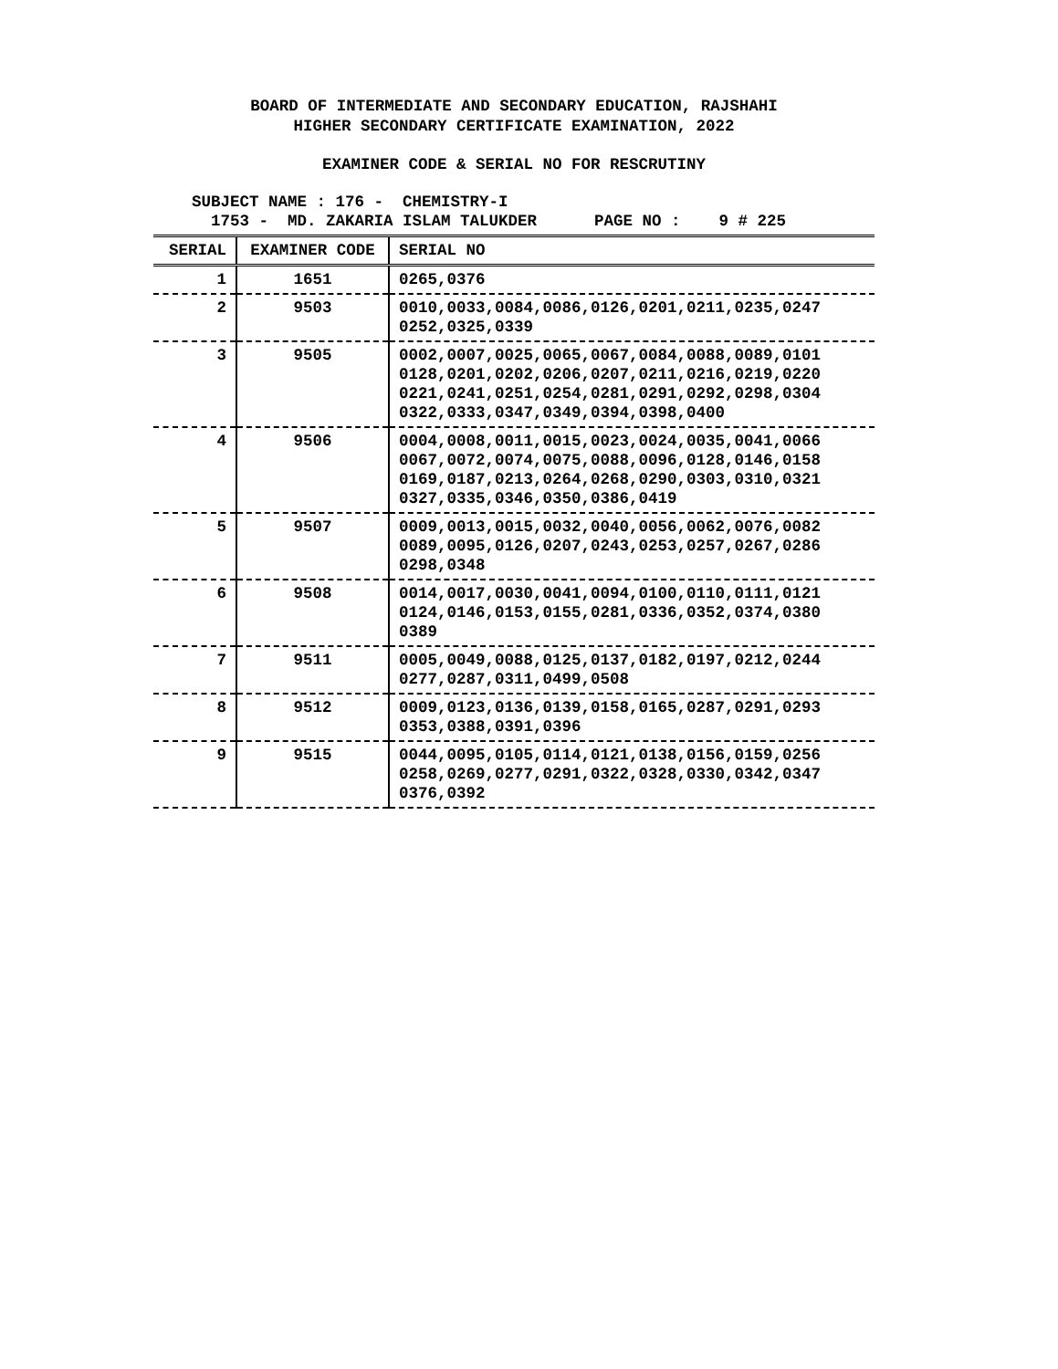BOARD OF INTERMEDIATE AND SECONDARY EDUCATION, RAJSHAHI
HIGHER SECONDARY CERTIFICATE EXAMINATION, 2022
EXAMINER CODE & SERIAL NO FOR RESCRUTINY
SUBJECT NAME : 176 - CHEMISTRY-I
1753 - MD. ZAKARIA ISLAM TALUKDER PAGE NO : 9 # 225
| SERIAL | EXAMINER CODE | SERIAL NO |
| --- | --- | --- |
| 1 | 1651 | 0265,0376 |
| 2 | 9503 | 0010,0033,0084,0086,0126,0201,0211,0235,0247 0252,0325,0339 |
| 3 | 9505 | 0002,0007,0025,0065,0067,0084,0088,0089,0101 0128,0201,0202,0206,0207,0211,0216,0219,0220 0221,0241,0251,0254,0281,0291,0292,0298,0304 0322,0333,0347,0349,0394,0398,0400 |
| 4 | 9506 | 0004,0008,0011,0015,0023,0024,0035,0041,0066 0067,0072,0074,0075,0088,0096,0128,0146,0158 0169,0187,0213,0264,0268,0290,0303,0310,0321 0327,0335,0346,0350,0386,0419 |
| 5 | 9507 | 0009,0013,0015,0032,0040,0056,0062,0076,0082 0089,0095,0126,0207,0243,0253,0257,0267,0286 0298,0348 |
| 6 | 9508 | 0014,0017,0030,0041,0094,0100,0110,0111,0121 0124,0146,0153,0155,0281,0336,0352,0374,0380 0389 |
| 7 | 9511 | 0005,0049,0088,0125,0137,0182,0197,0212,0244 0277,0287,0311,0499,0508 |
| 8 | 9512 | 0009,0123,0136,0139,0158,0165,0287,0291,0293 0353,0388,0391,0396 |
| 9 | 9515 | 0044,0095,0105,0114,0121,0138,0156,0159,0256 0258,0269,0277,0291,0322,0328,0330,0342,0347 0376,0392 |